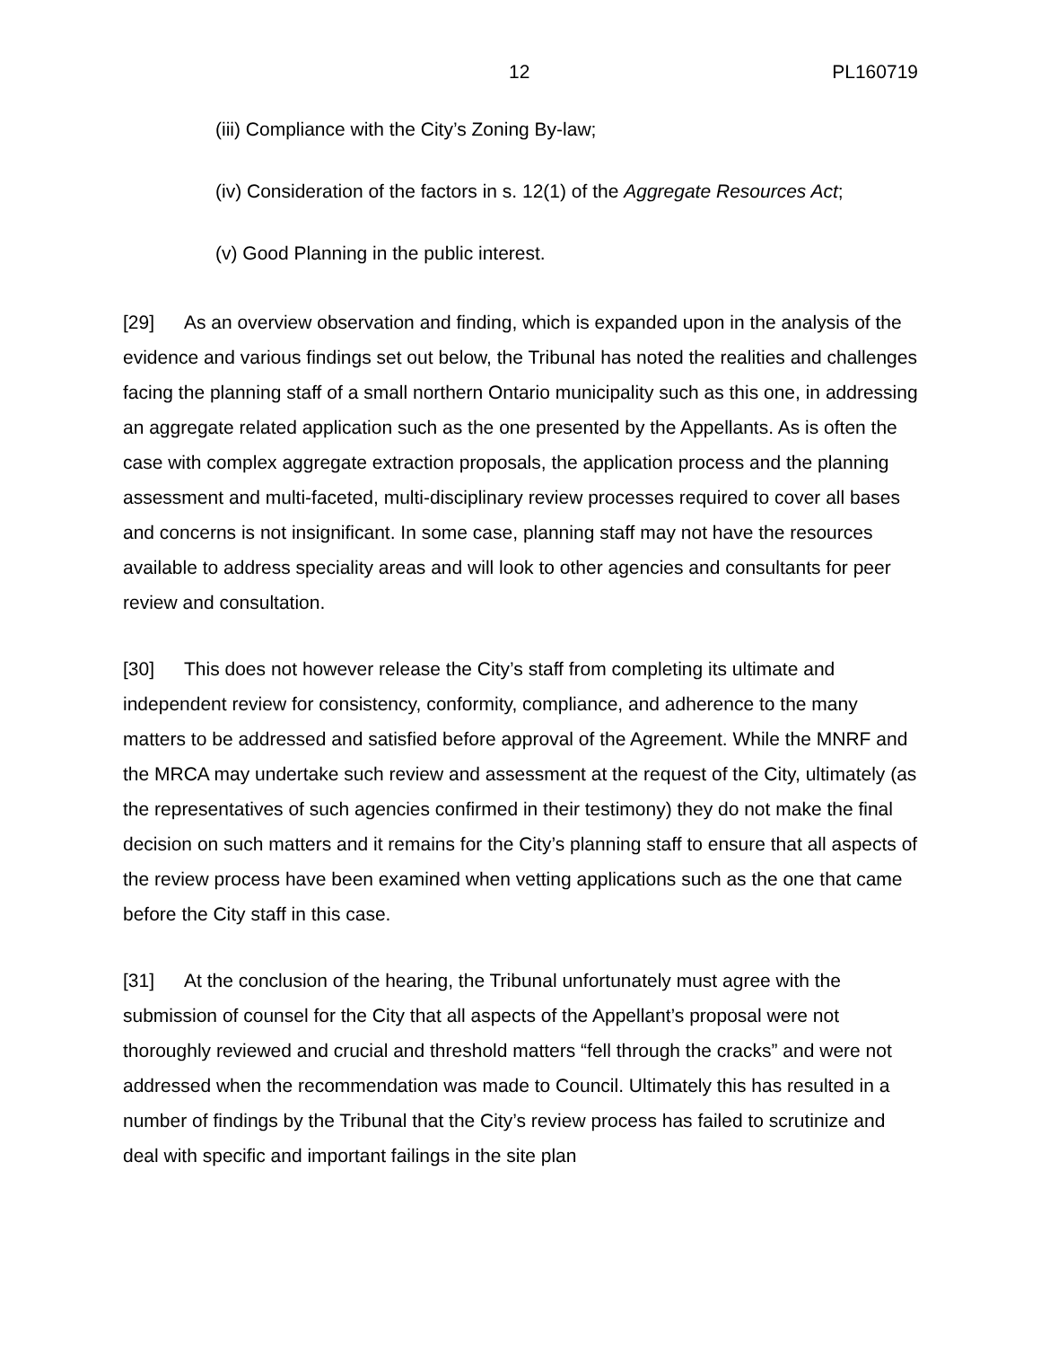12 PL160719
(iii) Compliance with the City’s Zoning By-law;
(iv) Consideration of the factors in s. 12(1) of the Aggregate Resources Act;
(v) Good Planning in the public interest.
[29] As an overview observation and finding, which is expanded upon in the analysis of the evidence and various findings set out below, the Tribunal has noted the realities and challenges facing the planning staff of a small northern Ontario municipality such as this one, in addressing an aggregate related application such as the one presented by the Appellants. As is often the case with complex aggregate extraction proposals, the application process and the planning assessment and multi-faceted, multi-disciplinary review processes required to cover all bases and concerns is not insignificant. In some case, planning staff may not have the resources available to address speciality areas and will look to other agencies and consultants for peer review and consultation.
[30] This does not however release the City’s staff from completing its ultimate and independent review for consistency, conformity, compliance, and adherence to the many matters to be addressed and satisfied before approval of the Agreement. While the MNRF and the MRCA may undertake such review and assessment at the request of the City, ultimately (as the representatives of such agencies confirmed in their testimony) they do not make the final decision on such matters and it remains for the City’s planning staff to ensure that all aspects of the review process have been examined when vetting applications such as the one that came before the City staff in this case.
[31] At the conclusion of the hearing, the Tribunal unfortunately must agree with the submission of counsel for the City that all aspects of the Appellant’s proposal were not thoroughly reviewed and crucial and threshold matters “fell through the cracks” and were not addressed when the recommendation was made to Council. Ultimately this has resulted in a number of findings by the Tribunal that the City’s review process has failed to scrutinize and deal with specific and important failings in the site plan